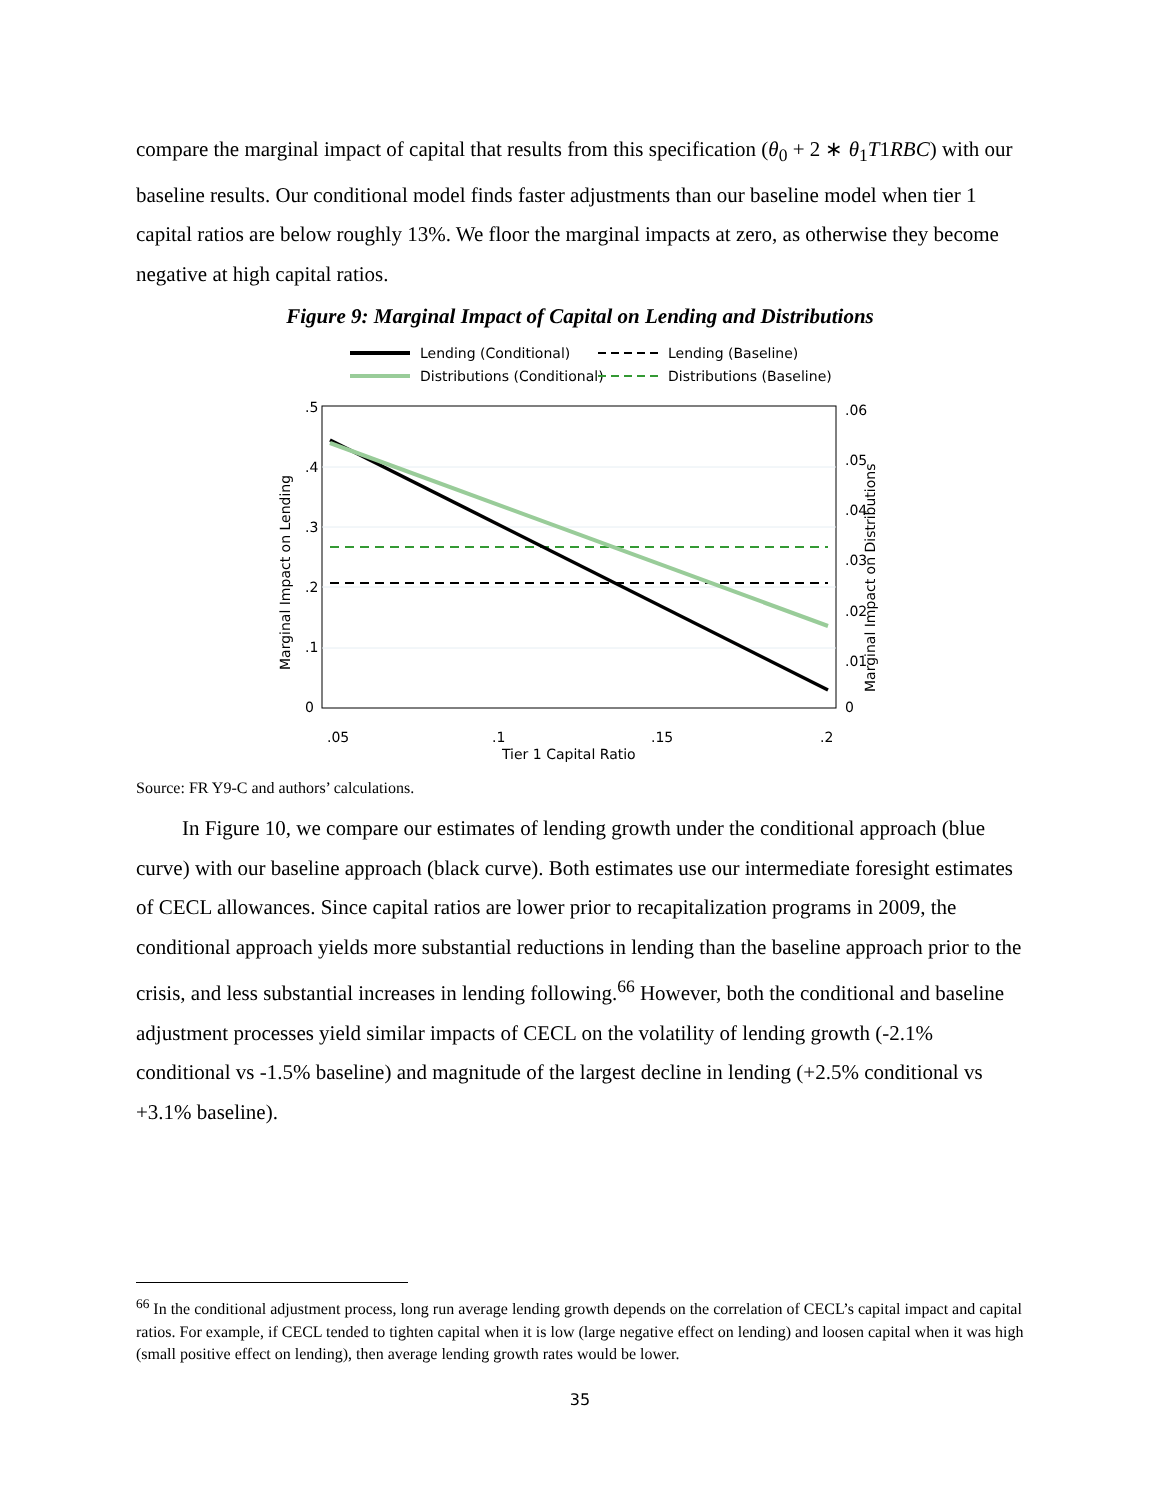compare the marginal impact of capital that results from this specification (θ<sub>0</sub> + 2 ∗ θ<sub>1</sub>T1RBC) with our baseline results. Our conditional model finds faster adjustments than our baseline model when tier 1 capital ratios are below roughly 13%. We floor the marginal impacts at zero, as otherwise they become negative at high capital ratios.
Figure 9: Marginal Impact of Capital on Lending and Distributions
Lending (Conditional)
Lending (Baseline)
Distributions (Conditional)
Distributions (Baseline)
.05
.1
.15
.2
Tier 1 Capital Ratio
0
.1
.2
.3
.4
.5
Marginal Impact on Lending
0
.01
.02
.03
.04
.05
.06
Marginal Impact on Distributions
Source: FR Y9-C and authors’ calculations.
In Figure 10, we compare our estimates of lending growth under the conditional approach (blue curve) with our baseline approach (black curve). Both estimates use our intermediate foresight estimates of CECL allowances. Since capital ratios are lower prior to recapitalization programs in 2009, the conditional approach yields more substantial reductions in lending than the baseline approach prior to the crisis, and less substantial increases in lending following.<sup>66</sup> However, both the conditional and baseline adjustment processes yield similar impacts of CECL on the volatility of lending growth (-2.1% conditional vs -1.5% baseline) and magnitude of the largest decline in lending (+2.5% conditional vs +3.1% baseline).
<sup>66</sup> In the conditional adjustment process, long run average lending growth depends on the correlation of CECL’s capital impact and capital ratios. For example, if CECL tended to tighten capital when it is low (large negative effect on lending) and loosen capital when it was high (small positive effect on lending), then average lending growth rates would be lower.
35